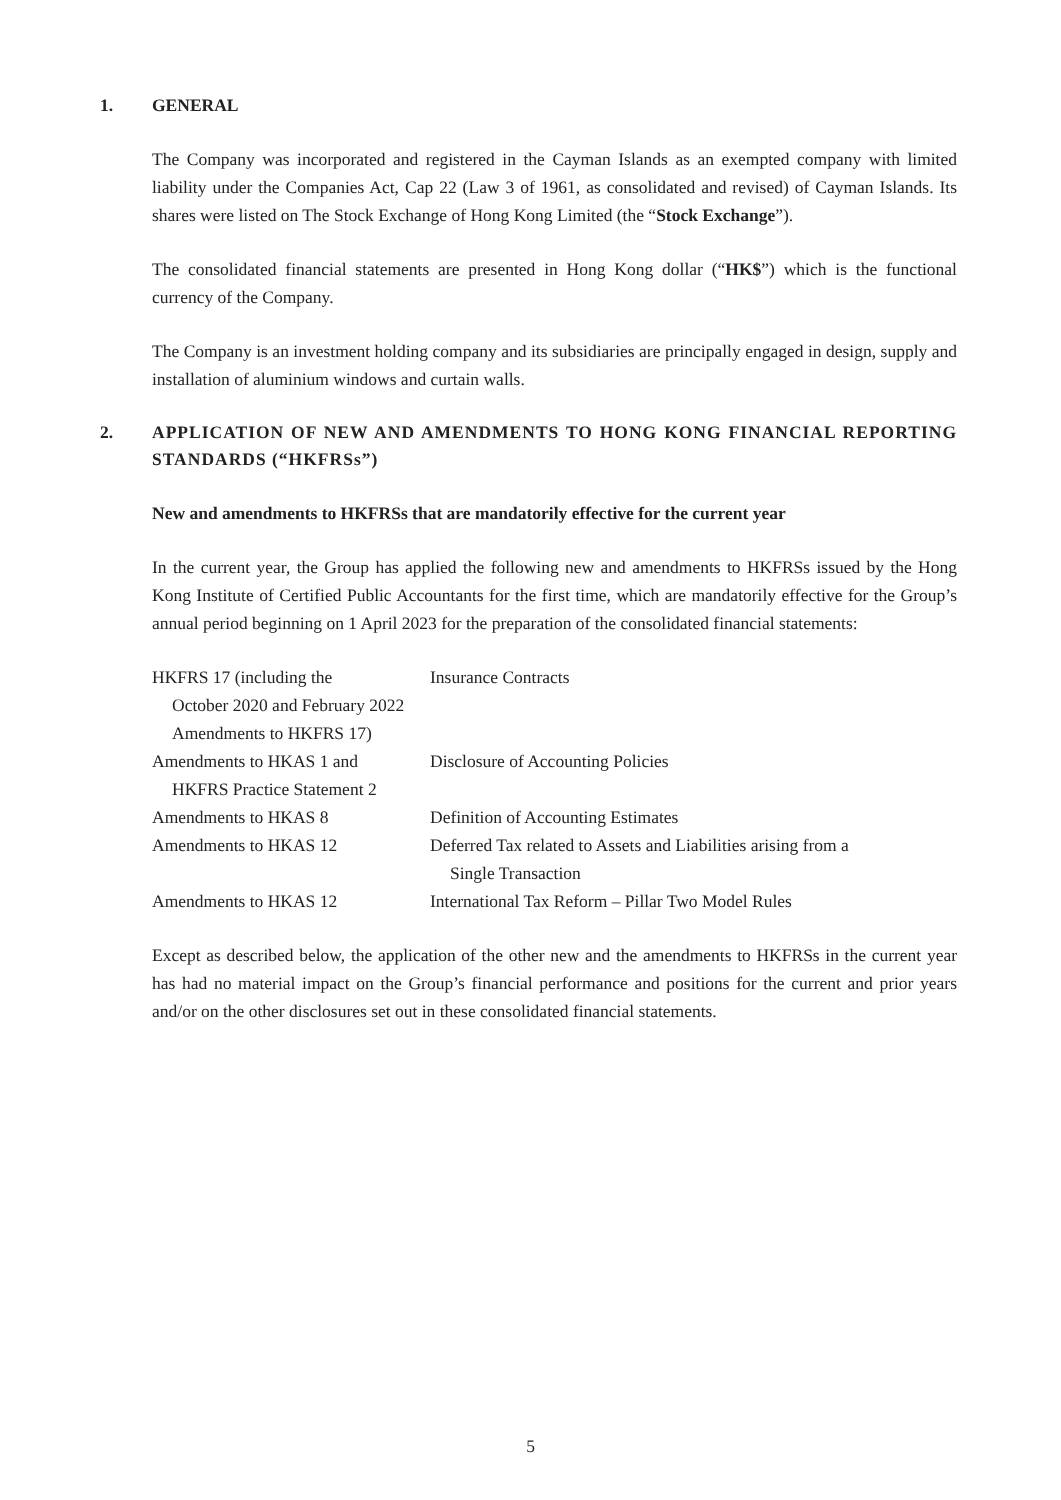1. GENERAL
The Company was incorporated and registered in the Cayman Islands as an exempted company with limited liability under the Companies Act, Cap 22 (Law 3 of 1961, as consolidated and revised) of Cayman Islands. Its shares were listed on The Stock Exchange of Hong Kong Limited (the “Stock Exchange”).
The consolidated financial statements are presented in Hong Kong dollar (“HK$”) which is the functional currency of the Company.
The Company is an investment holding company and its subsidiaries are principally engaged in design, supply and installation of aluminium windows and curtain walls.
2. APPLICATION OF NEW AND AMENDMENTS TO HONG KONG FINANCIAL REPORTING STANDARDS (“HKFRSs”)
New and amendments to HKFRSs that are mandatorily effective for the current year
In the current year, the Group has applied the following new and amendments to HKFRSs issued by the Hong Kong Institute of Certified Public Accountants for the first time, which are mandatorily effective for the Group’s annual period beginning on 1 April 2023 for the preparation of the consolidated financial statements:
| HKFRS 17 (including the October 2020 and February 2022 Amendments to HKFRS 17) | Insurance Contracts |
| Amendments to HKAS 1 and HKFRS Practice Statement 2 | Disclosure of Accounting Policies |
| Amendments to HKAS 8 | Definition of Accounting Estimates |
| Amendments to HKAS 12 | Deferred Tax related to Assets and Liabilities arising from a Single Transaction |
| Amendments to HKAS 12 | International Tax Reform – Pillar Two Model Rules |
Except as described below, the application of the other new and the amendments to HKFRSs in the current year has had no material impact on the Group’s financial performance and positions for the current and prior years and/or on the other disclosures set out in these consolidated financial statements.
5